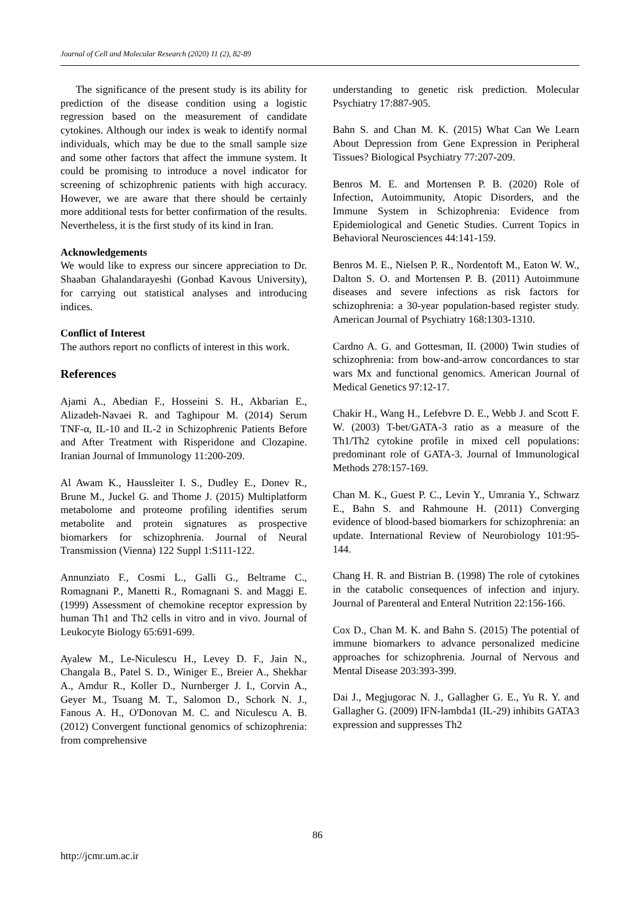Journal of Cell and Molecular Research (2020) 11 (2), 82-89
The significance of the present study is its ability for prediction of the disease condition using a logistic regression based on the measurement of candidate cytokines. Although our index is weak to identify normal individuals, which may be due to the small sample size and some other factors that affect the immune system. It could be promising to introduce a novel indicator for screening of schizophrenic patients with high accuracy. However, we are aware that there should be certainly more additional tests for better confirmation of the results. Nevertheless, it is the first study of its kind in Iran.
Acknowledgements
We would like to express our sincere appreciation to Dr. Shaaban Ghalandarayeshi (Gonbad Kavous University), for carrying out statistical analyses and introducing indices.
Conflict of Interest
The authors report no conflicts of interest in this work.
References
Ajami A., Abedian F., Hosseini S. H., Akbarian E., Alizadeh-Navaei R. and Taghipour M. (2014) Serum TNF-α, IL-10 and IL-2 in Schizophrenic Patients Before and After Treatment with Risperidone and Clozapine. Iranian Journal of Immunology 11:200-209.
Al Awam K., Haussleiter I. S., Dudley E., Donev R., Brune M., Juckel G. and Thome J. (2015) Multiplatform metabolome and proteome profiling identifies serum metabolite and protein signatures as prospective biomarkers for schizophrenia. Journal of Neural Transmission (Vienna) 122 Suppl 1:S111-122.
Annunziato F., Cosmi L., Galli G., Beltrame C., Romagnani P., Manetti R., Romagnani S. and Maggi E. (1999) Assessment of chemokine receptor expression by human Th1 and Th2 cells in vitro and in vivo. Journal of Leukocyte Biology 65:691-699.
Ayalew M., Le-Niculescu H., Levey D. F., Jain N., Changala B., Patel S. D., Winiger E., Breier A., Shekhar A., Amdur R., Koller D., Nurnberger J. I., Corvin A., Geyer M., Tsuang M. T., Salomon D., Schork N. J., Fanous A. H., O'Donovan M. C. and Niculescu A. B. (2012) Convergent functional genomics of schizophrenia: from comprehensive
understanding to genetic risk prediction. Molecular Psychiatry 17:887-905.
Bahn S. and Chan M. K. (2015) What Can We Learn About Depression from Gene Expression in Peripheral Tissues? Biological Psychiatry 77:207-209.
Benros M. E. and Mortensen P. B. (2020) Role of Infection, Autoimmunity, Atopic Disorders, and the Immune System in Schizophrenia: Evidence from Epidemiological and Genetic Studies. Current Topics in Behavioral Neurosciences 44:141-159.
Benros M. E., Nielsen P. R., Nordentoft M., Eaton W. W., Dalton S. O. and Mortensen P. B. (2011) Autoimmune diseases and severe infections as risk factors for schizophrenia: a 30-year population-based register study. American Journal of Psychiatry 168:1303-1310.
Cardno A. G. and Gottesman, II. (2000) Twin studies of schizophrenia: from bow-and-arrow concordances to star wars Mx and functional genomics. American Journal of Medical Genetics 97:12-17.
Chakir H., Wang H., Lefebvre D. E., Webb J. and Scott F. W. (2003) T-bet/GATA-3 ratio as a measure of the Th1/Th2 cytokine profile in mixed cell populations: predominant role of GATA-3. Journal of Immunological Methods 278:157-169.
Chan M. K., Guest P. C., Levin Y., Umrania Y., Schwarz E., Bahn S. and Rahmoune H. (2011) Converging evidence of blood-based biomarkers for schizophrenia: an update. International Review of Neurobiology 101:95-144.
Chang H. R. and Bistrian B. (1998) The role of cytokines in the catabolic consequences of infection and injury. Journal of Parenteral and Enteral Nutrition 22:156-166.
Cox D., Chan M. K. and Bahn S. (2015) The potential of immune biomarkers to advance personalized medicine approaches for schizophrenia. Journal of Nervous and Mental Disease 203:393-399.
Dai J., Megjugorac N. J., Gallagher G. E., Yu R. Y. and Gallagher G. (2009) IFN-lambda1 (IL-29) inhibits GATA3 expression and suppresses Th2
86
http://jcmr.um.ac.ir